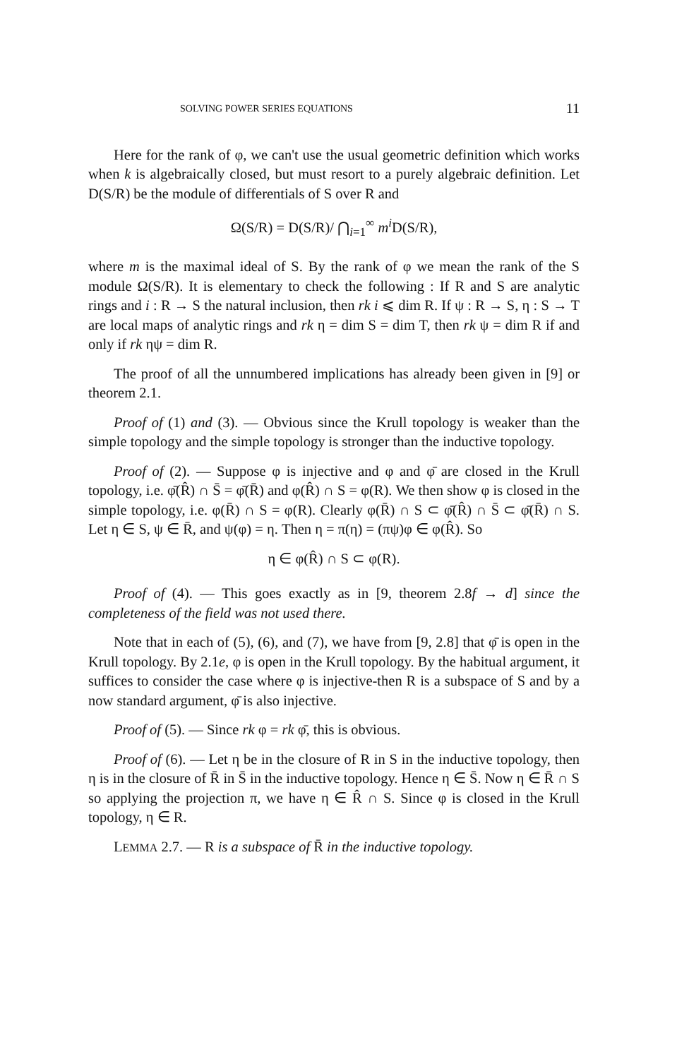SOLVING POWER SERIES EQUATIONS 11
Here for the rank of φ, we can't use the usual geometric definition which works when k is algebraically closed, but must resort to a purely algebraic definition. Let D(S/R) be the module of differentials of S over R and
Ω(S/R) = D(S/R)/ ⋂<sub>i=1</sub><sup>∞</sup> m<sup>i</sup> D(S/R),
where m is the maximal ideal of S. By the rank of φ we mean the rank of the S module Ω(S/R). It is elementary to check the following : If R and S are analytic rings and i : R → S the natural inclusion, then rk i ⩽ dim R. If ψ : R → S, η : S → T are local maps of analytic rings and rk η = dim S = dim T, then rk ψ = dim R if and only if rk ηψ = dim R.
The proof of all the unnumbered implications has already been given in [9] or theorem 2.1.
Proof of (1) and (3). — Obvious since the Krull topology is weaker than the simple topology and the simple topology is stronger than the inductive topology.
Proof of (2). — Suppose φ is injective and φ and φ̄ are closed in the Krull topology, i.e. φ̄(R̂) ∩ S̄ = φ̄(R̄) and φ(R̂) ∩ S = φ(R). We then show φ is closed in the simple topology, i.e. φ(R̄) ∩ S = φ(R). Clearly φ(R̄) ∩ S ⊂ φ̄(R̂) ∩ S̄ ⊂ φ̄(R̄) ∩ S. Let η ∈ S, ψ ∈ R̄, and ψ(φ) = η. Then η = π(η) = (πψ)φ ∈ φ(R̂). So
η ∈ φ(R̂) ∩ S ⊂ φ(R).
Proof of (4). — This goes exactly as in [9, theorem 2.8f → d] since the completeness of the field was not used there.
Note that in each of (5), (6), and (7), we have from [9, 2.8] that φ̄ is open in the Krull topology. By 2.1e, φ is open in the Krull topology. By the habitual argument, it suffices to consider the case where φ is injective-then R is a subspace of S and by a now standard argument, φ̄ is also injective.
Proof of (5). — Since rk φ = rk φ̄, this is obvious.
Proof of (6). — Let η be in the closure of R in S in the inductive topology, then η is in the closure of R̄ in S̄ in the inductive topology. Hence η ∈ S̄. Now η ∈ R̄ ∩ S so applying the projection π, we have η ∈ R̂ ∩ S. Since φ is closed in the Krull topology, η ∈ R.
LEMMA 2.7. — R is a subspace of R̄ in the inductive topology.